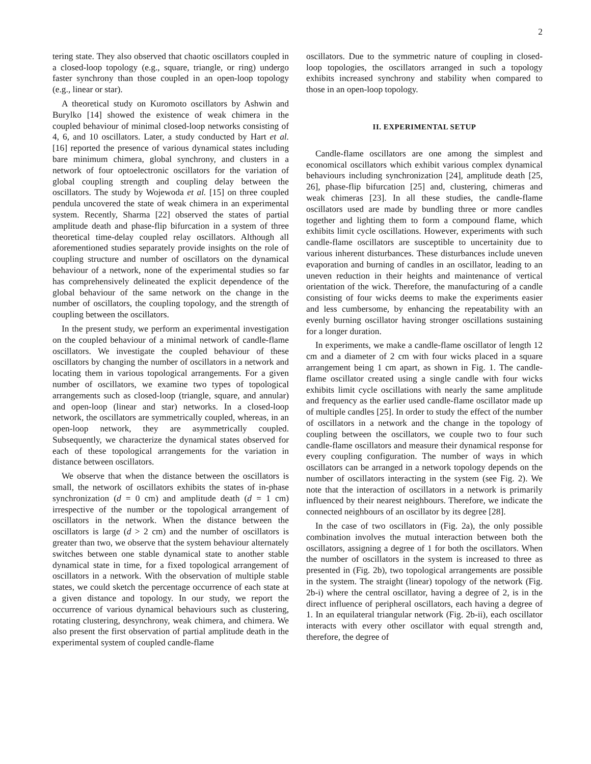2
tering state. They also observed that chaotic oscillators coupled in a closed-loop topology (e.g., square, triangle, or ring) undergo faster synchrony than those coupled in an open-loop topology (e.g., linear or star).
A theoretical study on Kuromoto oscillators by Ashwin and Burylko [14] showed the existence of weak chimera in the coupled behaviour of minimal closed-loop networks consisting of 4, 6, and 10 oscillators. Later, a study conducted by Hart et al. [16] reported the presence of various dynamical states including bare minimum chimera, global synchrony, and clusters in a network of four optoelectronic oscillators for the variation of global coupling strength and coupling delay between the oscillators. The study by Wojewoda et al. [15] on three coupled pendula uncovered the state of weak chimera in an experimental system. Recently, Sharma [22] observed the states of partial amplitude death and phase-flip bifurcation in a system of three theoretical time-delay coupled relay oscillators. Although all aforementioned studies separately provide insights on the role of coupling structure and number of oscillators on the dynamical behaviour of a network, none of the experimental studies so far has comprehensively delineated the explicit dependence of the global behaviour of the same network on the change in the number of oscillators, the coupling topology, and the strength of coupling between the oscillators.
In the present study, we perform an experimental investigation on the coupled behaviour of a minimal network of candle-flame oscillators. We investigate the coupled behaviour of these oscillators by changing the number of oscillators in a network and locating them in various topological arrangements. For a given number of oscillators, we examine two types of topological arrangements such as closed-loop (triangle, square, and annular) and open-loop (linear and star) networks. In a closed-loop network, the oscillators are symmetrically coupled, whereas, in an open-loop network, they are asymmetrically coupled. Subsequently, we characterize the dynamical states observed for each of these topological arrangements for the variation in distance between oscillators.
We observe that when the distance between the oscillators is small, the network of oscillators exhibits the states of in-phase synchronization (d = 0 cm) and amplitude death (d = 1 cm) irrespective of the number or the topological arrangement of oscillators in the network. When the distance between the oscillators is large (d > 2 cm) and the number of oscillators is greater than two, we observe that the system behaviour alternately switches between one stable dynamical state to another stable dynamical state in time, for a fixed topological arrangement of oscillators in a network. With the observation of multiple stable states, we could sketch the percentage occurrence of each state at a given distance and topology. In our study, we report the occurrence of various dynamical behaviours such as clustering, rotating clustering, desynchrony, weak chimera, and chimera. We also present the first observation of partial amplitude death in the experimental system of coupled candle-flame
oscillators. Due to the symmetric nature of coupling in closed-loop topologies, the oscillators arranged in such a topology exhibits increased synchrony and stability when compared to those in an open-loop topology.
II. EXPERIMENTAL SETUP
Candle-flame oscillators are one among the simplest and economical oscillators which exhibit various complex dynamical behaviours including synchronization [24], amplitude death [25, 26], phase-flip bifurcation [25] and, clustering, chimeras and weak chimeras [23]. In all these studies, the candle-flame oscillators used are made by bundling three or more candles together and lighting them to form a compound flame, which exhibits limit cycle oscillations. However, experiments with such candle-flame oscillators are susceptible to uncertainity due to various inherent disturbances. These disturbances include uneven evaporation and burning of candles in an oscillator, leading to an uneven reduction in their heights and maintenance of vertical orientation of the wick. Therefore, the manufacturing of a candle consisting of four wicks deems to make the experiments easier and less cumbersome, by enhancing the repeatability with an evenly burning oscillator having stronger oscillations sustaining for a longer duration.
In experiments, we make a candle-flame oscillator of length 12 cm and a diameter of 2 cm with four wicks placed in a square arrangement being 1 cm apart, as shown in Fig. 1. The candle-flame oscillator created using a single candle with four wicks exhibits limit cycle oscillations with nearly the same amplitude and frequency as the earlier used candle-flame oscillator made up of multiple candles [25]. In order to study the effect of the number of oscillators in a network and the change in the topology of coupling between the oscillators, we couple two to four such candle-flame oscillators and measure their dynamical response for every coupling configuration. The number of ways in which oscillators can be arranged in a network topology depends on the number of oscillators interacting in the system (see Fig. 2). We note that the interaction of oscillators in a network is primarily influenced by their nearest neighbours. Therefore, we indicate the connected neighbours of an oscillator by its degree [28].
In the case of two oscillators in (Fig. 2a), the only possible combination involves the mutual interaction between both the oscillators, assigning a degree of 1 for both the oscillators. When the number of oscillators in the system is increased to three as presented in (Fig. 2b), two topological arrangements are possible in the system. The straight (linear) topology of the network (Fig. 2b-i) where the central oscillator, having a degree of 2, is in the direct influence of peripheral oscillators, each having a degree of 1. In an equilateral triangular network (Fig. 2b-ii), each oscillator interacts with every other oscillator with equal strength and, therefore, the degree of